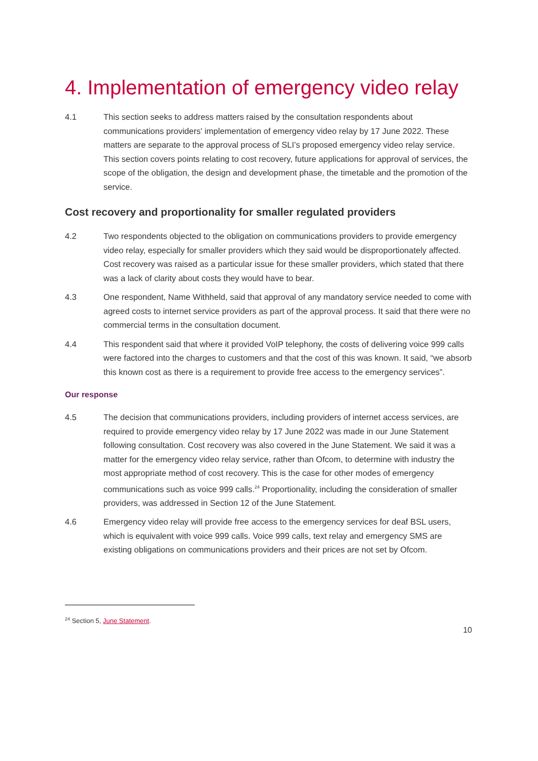4. Implementation of emergency video relay
4.1 This section seeks to address matters raised by the consultation respondents about communications providers' implementation of emergency video relay by 17 June 2022. These matters are separate to the approval process of SLI’s proposed emergency video relay service. This section covers points relating to cost recovery, future applications for approval of services, the scope of the obligation, the design and development phase, the timetable and the promotion of the service.
Cost recovery and proportionality for smaller regulated providers
4.2 Two respondents objected to the obligation on communications providers to provide emergency video relay, especially for smaller providers which they said would be disproportionately affected. Cost recovery was raised as a particular issue for these smaller providers, which stated that there was a lack of clarity about costs they would have to bear.
4.3 One respondent, Name Withheld, said that approval of any mandatory service needed to come with agreed costs to internet service providers as part of the approval process. It said that there were no commercial terms in the consultation document.
4.4 This respondent said that where it provided VoIP telephony, the costs of delivering voice 999 calls were factored into the charges to customers and that the cost of this was known. It said, “we absorb this known cost as there is a requirement to provide free access to the emergency services”.
Our response
4.5 The decision that communications providers, including providers of internet access services, are required to provide emergency video relay by 17 June 2022 was made in our June Statement following consultation. Cost recovery was also covered in the June Statement. We said it was a matter for the emergency video relay service, rather than Ofcom, to determine with industry the most appropriate method of cost recovery. This is the case for other modes of emergency communications such as voice 999 calls.<sup>24</sup> Proportionality, including the consideration of smaller providers, was addressed in Section 12 of the June Statement.
4.6 Emergency video relay will provide free access to the emergency services for deaf BSL users, which is equivalent with voice 999 calls. Voice 999 calls, text relay and emergency SMS are existing obligations on communications providers and their prices are not set by Ofcom.
<sup>24</sup> Section 5, June Statement.
10